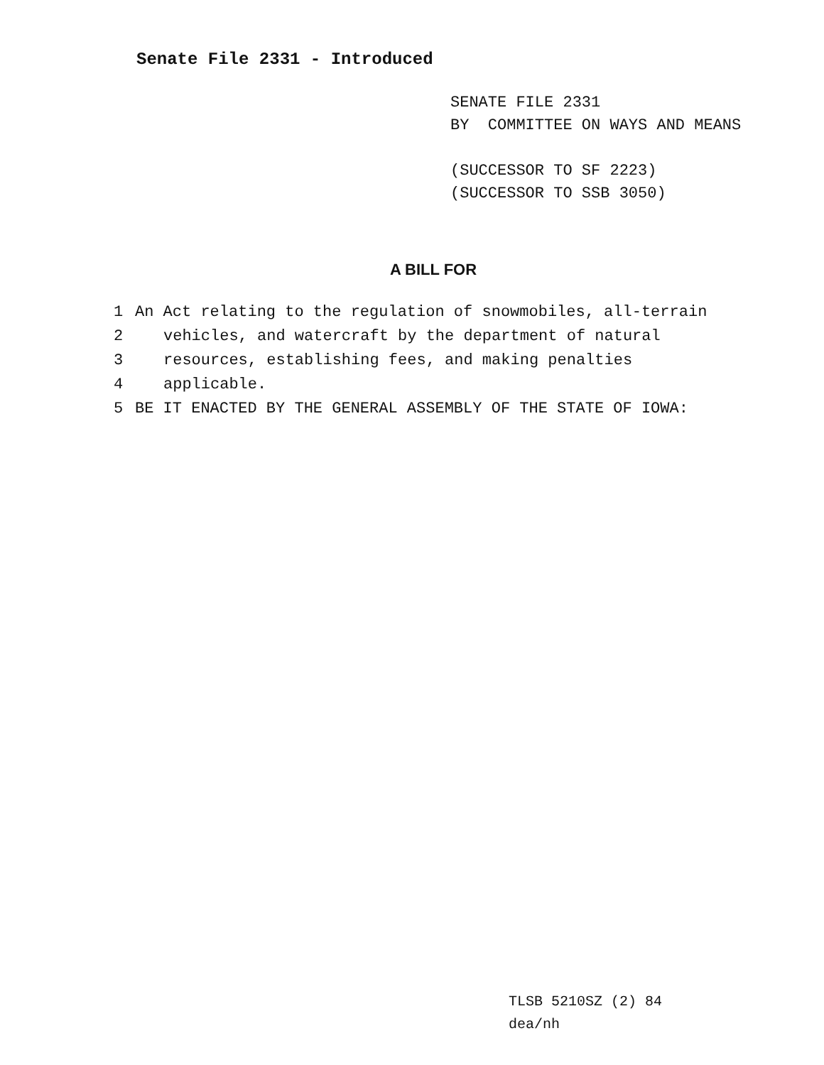Senate File 2331 - Introduced
SENATE FILE 2331
BY COMMITTEE ON WAYS AND MEANS
(SUCCESSOR TO SF 2223)
(SUCCESSOR TO SSB 3050)
A BILL FOR
1 An Act relating to the regulation of snowmobiles, all-terrain
2 vehicles, and watercraft by the department of natural
3 resources, establishing fees, and making penalties
4 applicable.
5 BE IT ENACTED BY THE GENERAL ASSEMBLY OF THE STATE OF IOWA:
TLSB 5210SZ (2) 84
dea/nh